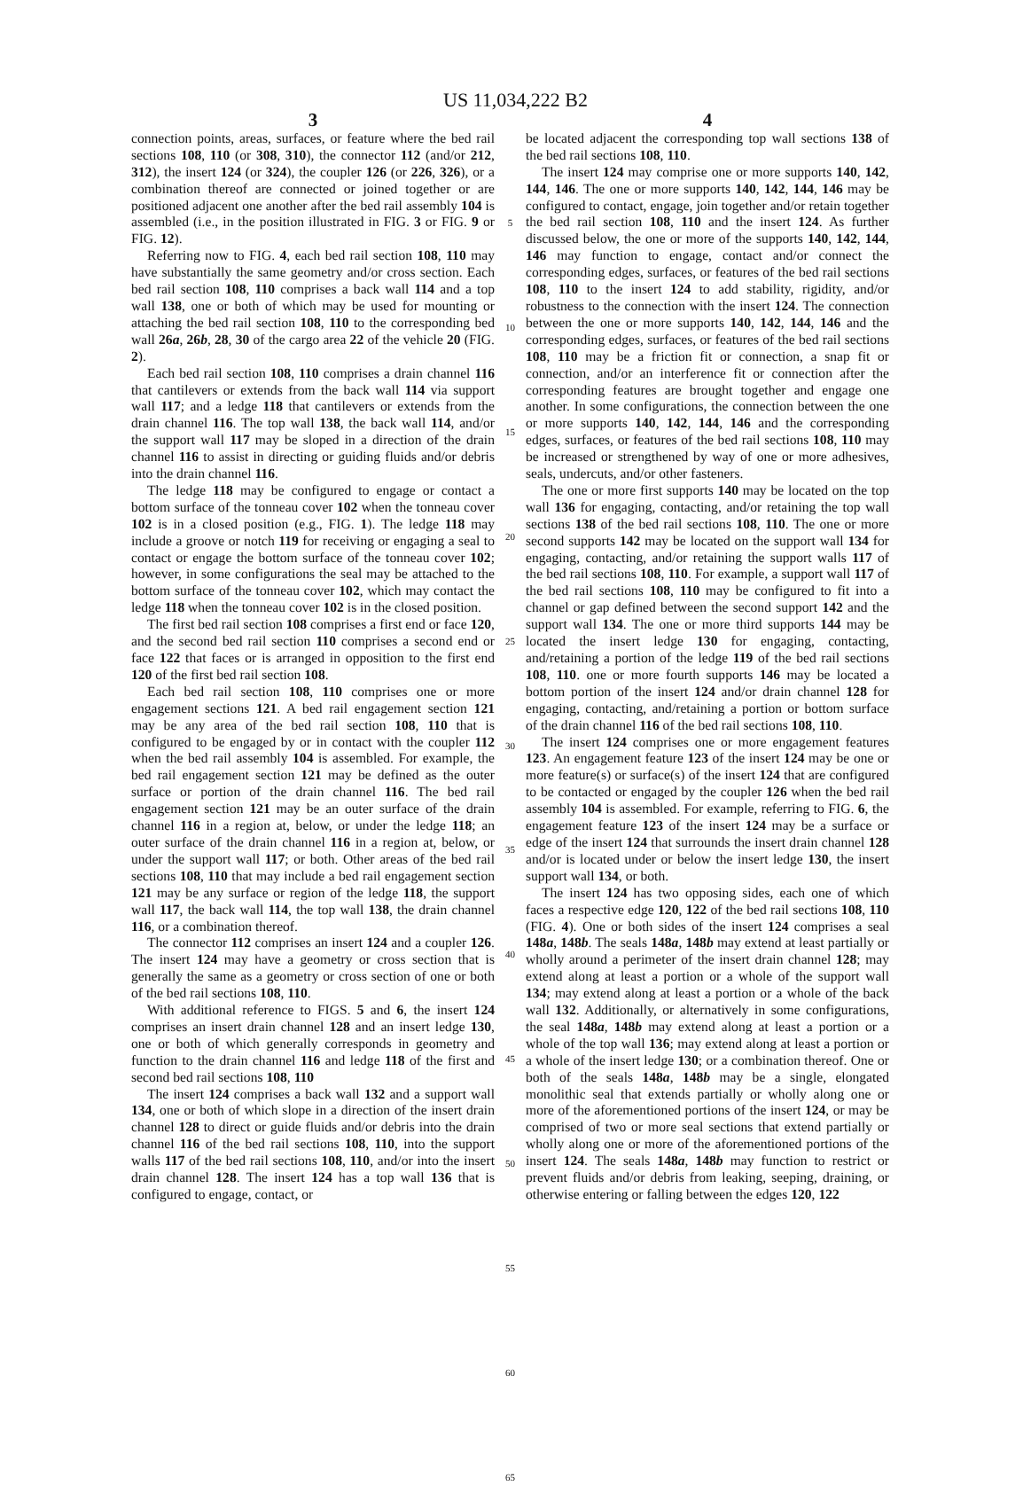US 11,034,222 B2
3
connection points, areas, surfaces, or feature where the bed rail sections 108, 110 (or 308, 310), the connector 112 (and/or 212, 312), the insert 124 (or 324), the coupler 126 (or 226, 326), or a combination thereof are connected or joined together or are positioned adjacent one another after the bed rail assembly 104 is assembled (i.e., in the position illustrated in FIG. 3 or FIG. 9 or FIG. 12).
Referring now to FIG. 4, each bed rail section 108, 110 may have substantially the same geometry and/or cross section. Each bed rail section 108, 110 comprises a back wall 114 and a top wall 138, one or both of which may be used for mounting or attaching the bed rail section 108, 110 to the corresponding bed wall 26a, 26b, 28, 30 of the cargo area 22 of the vehicle 20 (FIG. 2).
Each bed rail section 108, 110 comprises a drain channel 116 that cantilevers or extends from the back wall 114 via support wall 117; and a ledge 118 that cantilevers or extends from the drain channel 116. The top wall 138, the back wall 114, and/or the support wall 117 may be sloped in a direction of the drain channel 116 to assist in directing or guiding fluids and/or debris into the drain channel 116.
The ledge 118 may be configured to engage or contact a bottom surface of the tonneau cover 102 when the tonneau cover 102 is in a closed position (e.g., FIG. 1). The ledge 118 may include a groove or notch 119 for receiving or engaging a seal to contact or engage the bottom surface of the tonneau cover 102; however, in some configurations the seal may be attached to the bottom surface of the tonneau cover 102, which may contact the ledge 118 when the tonneau cover 102 is in the closed position.
The first bed rail section 108 comprises a first end or face 120, and the second bed rail section 110 comprises a second end or face 122 that faces or is arranged in opposition to the first end 120 of the first bed rail section 108.
Each bed rail section 108, 110 comprises one or more engagement sections 121. A bed rail engagement section 121 may be any area of the bed rail section 108, 110 that is configured to be engaged by or in contact with the coupler 112 when the bed rail assembly 104 is assembled. For example, the bed rail engagement section 121 may be defined as the outer surface or portion of the drain channel 116. The bed rail engagement section 121 may be an outer surface of the drain channel 116 in a region at, below, or under the ledge 118; an outer surface of the drain channel 116 in a region at, below, or under the support wall 117; or both. Other areas of the bed rail sections 108, 110 that may include a bed rail engagement section 121 may be any surface or region of the ledge 118, the support wall 117, the back wall 114, the top wall 138, the drain channel 116, or a combination thereof.
The connector 112 comprises an insert 124 and a coupler 126. The insert 124 may have a geometry or cross section that is generally the same as a geometry or cross section of one or both of the bed rail sections 108, 110.
With additional reference to FIGS. 5 and 6, the insert 124 comprises an insert drain channel 128 and an insert ledge 130, one or both of which generally corresponds in geometry and function to the drain channel 116 and ledge 118 of the first and second bed rail sections 108, 110
The insert 124 comprises a back wall 132 and a support wall 134, one or both of which slope in a direction of the insert drain channel 128 to direct or guide fluids and/or debris into the drain channel 116 of the bed rail sections 108, 110, into the support walls 117 of the bed rail sections 108, 110, and/or into the insert drain channel 128. The insert 124 has a top wall 136 that is configured to engage, contact, or
5
10
15
20
25
30
35
40
45
50
55
60
65
4
be located adjacent the corresponding top wall sections 138 of the bed rail sections 108, 110.
The insert 124 may comprise one or more supports 140, 142, 144, 146. The one or more supports 140, 142, 144, 146 may be configured to contact, engage, join together and/or retain together the bed rail section 108, 110 and the insert 124. As further discussed below, the one or more of the supports 140, 142, 144, 146 may function to engage, contact and/or connect the corresponding edges, surfaces, or features of the bed rail sections 108, 110 to the insert 124 to add stability, rigidity, and/or robustness to the connection with the insert 124. The connection between the one or more supports 140, 142, 144, 146 and the corresponding edges, surfaces, or features of the bed rail sections 108, 110 may be a friction fit or connection, a snap fit or connection, and/or an interference fit or connection after the corresponding features are brought together and engage one another. In some configurations, the connection between the one or more supports 140, 142, 144, 146 and the corresponding edges, surfaces, or features of the bed rail sections 108, 110 may be increased or strengthened by way of one or more adhesives, seals, undercuts, and/or other fasteners.
The one or more first supports 140 may be located on the top wall 136 for engaging, contacting, and/or retaining the top wall sections 138 of the bed rail sections 108, 110. The one or more second supports 142 may be located on the support wall 134 for engaging, contacting, and/or retaining the support walls 117 of the bed rail sections 108, 110. For example, a support wall 117 of the bed rail sections 108, 110 may be configured to fit into a channel or gap defined between the second support 142 and the support wall 134. The one or more third supports 144 may be located the insert ledge 130 for engaging, contacting, and/retaining a portion of the ledge 119 of the bed rail sections 108, 110. one or more fourth supports 146 may be located a bottom portion of the insert 124 and/or drain channel 128 for engaging, contacting, and/retaining a portion or bottom surface of the drain channel 116 of the bed rail sections 108, 110.
The insert 124 comprises one or more engagement features 123. An engagement feature 123 of the insert 124 may be one or more feature(s) or surface(s) of the insert 124 that are configured to be contacted or engaged by the coupler 126 when the bed rail assembly 104 is assembled. For example, referring to FIG. 6, the engagement feature 123 of the insert 124 may be a surface or edge of the insert 124 that surrounds the insert drain channel 128 and/or is located under or below the insert ledge 130, the insert support wall 134, or both.
The insert 124 has two opposing sides, each one of which faces a respective edge 120, 122 of the bed rail sections 108, 110 (FIG. 4). One or both sides of the insert 124 comprises a seal 148a, 148b. The seals 148a, 148b may extend at least partially or wholly around a perimeter of the insert drain channel 128; may extend along at least a portion or a whole of the support wall 134; may extend along at least a portion or a whole of the back wall 132. Additionally, or alternatively in some configurations, the seal 148a, 148b may extend along at least a portion or a whole of the top wall 136; may extend along at least a portion or a whole of the insert ledge 130; or a combination thereof. One or both of the seals 148a, 148b may be a single, elongated monolithic seal that extends partially or wholly along one or more of the aforementioned portions of the insert 124, or may be comprised of two or more seal sections that extend partially or wholly along one or more of the aforementioned portions of the insert 124. The seals 148a, 148b may function to restrict or prevent fluids and/or debris from leaking, seeping, draining, or otherwise entering or falling between the edges 120, 122